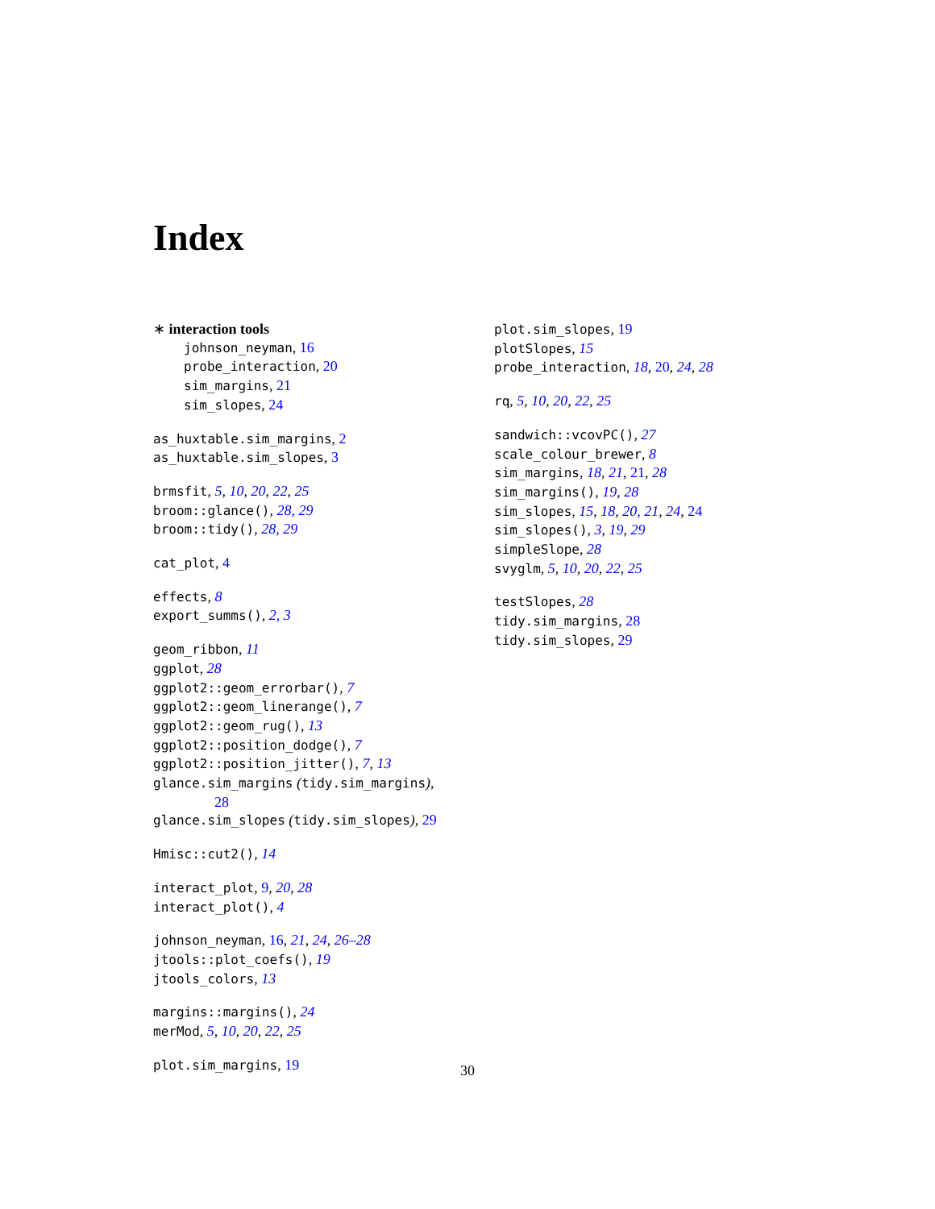Index
∗ interaction tools
johnson_neyman, 16
probe_interaction, 20
sim_margins, 21
sim_slopes, 24
as_huxtable.sim_margins, 2
as_huxtable.sim_slopes, 3
brmsfit, 5, 10, 20, 22, 25
broom::glance(), 28, 29
broom::tidy(), 28, 29
cat_plot, 4
effects, 8
export_summs(), 2, 3
geom_ribbon, 11
ggplot, 28
ggplot2::geom_errorbar(), 7
ggplot2::geom_linerange(), 7
ggplot2::geom_rug(), 13
ggplot2::position_dodge(), 7
ggplot2::position_jitter(), 7, 13
glance.sim_margins (tidy.sim_margins),
28
glance.sim_slopes (tidy.sim_slopes), 29
Hmisc::cut2(), 14
interact_plot, 9, 20, 28
interact_plot(), 4
johnson_neyman, 16, 21, 24, 26–28
jtools::plot_coefs(), 19
jtools_colors, 13
margins::margins(), 24
merMod, 5, 10, 20, 22, 25
plot.sim_margins, 19
plot.sim_slopes, 19
plotSlopes, 15
probe_interaction, 18, 20, 24, 28
rq, 5, 10, 20, 22, 25
sandwich::vcovPC(), 27
scale_colour_brewer, 8
sim_margins, 18, 21, 21, 28
sim_margins(), 19, 28
sim_slopes, 15, 18, 20, 21, 24, 24
sim_slopes(), 3, 19, 29
simpleSlope, 28
svyglm, 5, 10, 20, 22, 25
testSlopes, 28
tidy.sim_margins, 28
tidy.sim_slopes, 29
30